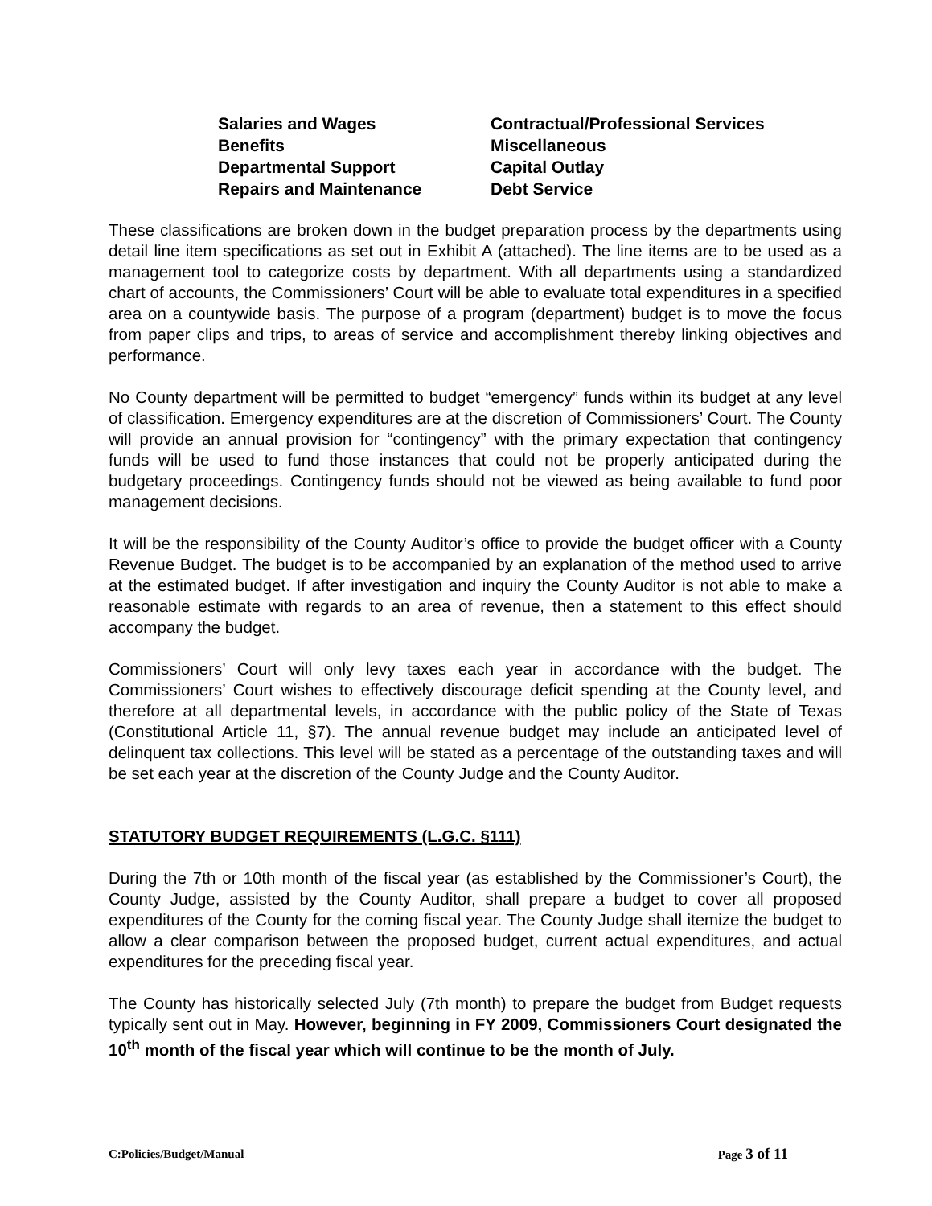Salaries and Wages
Contractual/Professional Services
Benefits
Miscellaneous
Departmental Support
Capital Outlay
Repairs and Maintenance
Debt Service
These classifications are broken down in the budget preparation process by the departments using detail line item specifications as set out in Exhibit A (attached). The line items are to be used as a management tool to categorize costs by department. With all departments using a standardized chart of accounts, the Commissioners’ Court will be able to evaluate total expenditures in a specified area on a countywide basis. The purpose of a program (department) budget is to move the focus from paper clips and trips, to areas of service and accomplishment thereby linking objectives and performance.
No County department will be permitted to budget “emergency” funds within its budget at any level of classification. Emergency expenditures are at the discretion of Commissioners’ Court. The County will provide an annual provision for “contingency” with the primary expectation that contingency funds will be used to fund those instances that could not be properly anticipated during the budgetary proceedings. Contingency funds should not be viewed as being available to fund poor management decisions.
It will be the responsibility of the County Auditor’s office to provide the budget officer with a County Revenue Budget. The budget is to be accompanied by an explanation of the method used to arrive at the estimated budget. If after investigation and inquiry the County Auditor is not able to make a reasonable estimate with regards to an area of revenue, then a statement to this effect should accompany the budget.
Commissioners’ Court will only levy taxes each year in accordance with the budget. The Commissioners’ Court wishes to effectively discourage deficit spending at the County level, and therefore at all departmental levels, in accordance with the public policy of the State of Texas (Constitutional Article 11, §7). The annual revenue budget may include an anticipated level of delinquent tax collections. This level will be stated as a percentage of the outstanding taxes and will be set each year at the discretion of the County Judge and the County Auditor.
STATUTORY BUDGET REQUIREMENTS (L.G.C. §111)
During the 7th or 10th month of the fiscal year (as established by the Commissioner’s Court), the County Judge, assisted by the County Auditor, shall prepare a budget to cover all proposed expenditures of the County for the coming fiscal year. The County Judge shall itemize the budget to allow a clear comparison between the proposed budget, current actual expenditures, and actual expenditures for the preceding fiscal year.
The County has historically selected July (7th month) to prepare the budget from Budget requests typically sent out in May. However, beginning in FY 2009, Commissioners Court designated the 10<sup>th</sup> month of the fiscal year which will continue to be the month of July.
C:Policies/Budget/Manual Page 3 of 11